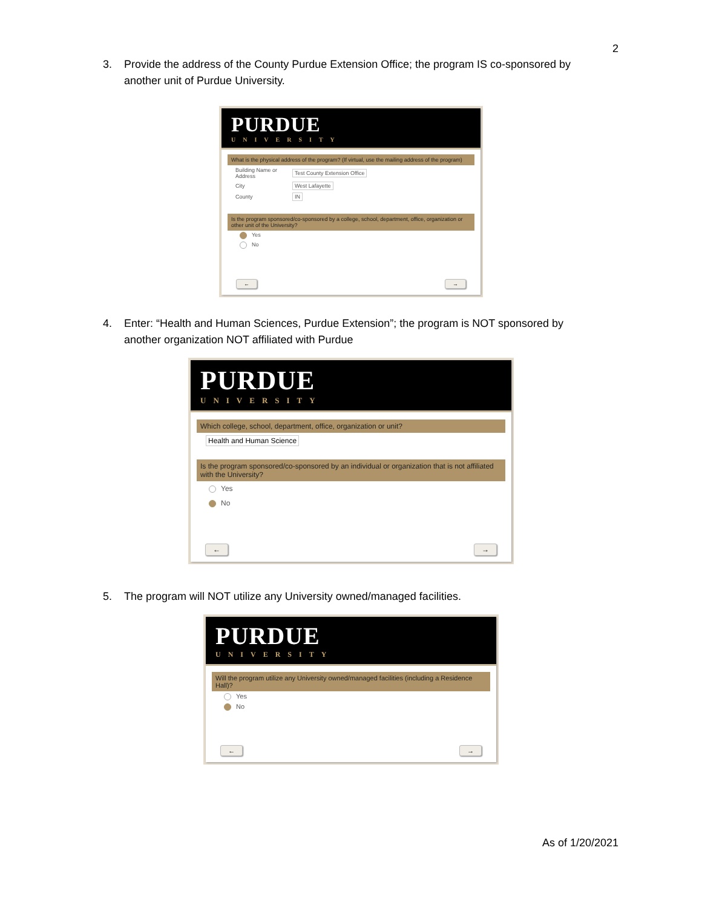2
3. Provide the address of the County Purdue Extension Office; the program IS co-sponsored by another unit of Purdue University.
PURDUE
UNIVERSITY
What is the physical address of the program? (If virtual, use the mailing address of the program)
| Building Name or Address | Test County Extension Office |
| City | West Lafayette |
| County | IN |
Is the program sponsored/co-sponsored by a college, school, department, office, organization or other unit of the University?
Yes
No
← →
4. Enter: “Health and Human Sciences, Purdue Extension”; the program is NOT sponsored by another organization NOT affiliated with Purdue
PURDUE
UNIVERSITY
Which college, school, department, office, organization or unit?
Health and Human Science
Is the program sponsored/co-sponsored by an individual or organization that is not affiliated with the University?
Yes
No
← →
5. The program will NOT utilize any University owned/managed facilities.
PURDUE
UNIVERSITY
Will the program utilize any University owned/managed facilities (including a Residence Hall)?
Yes
No
← →
As of 1/20/2021